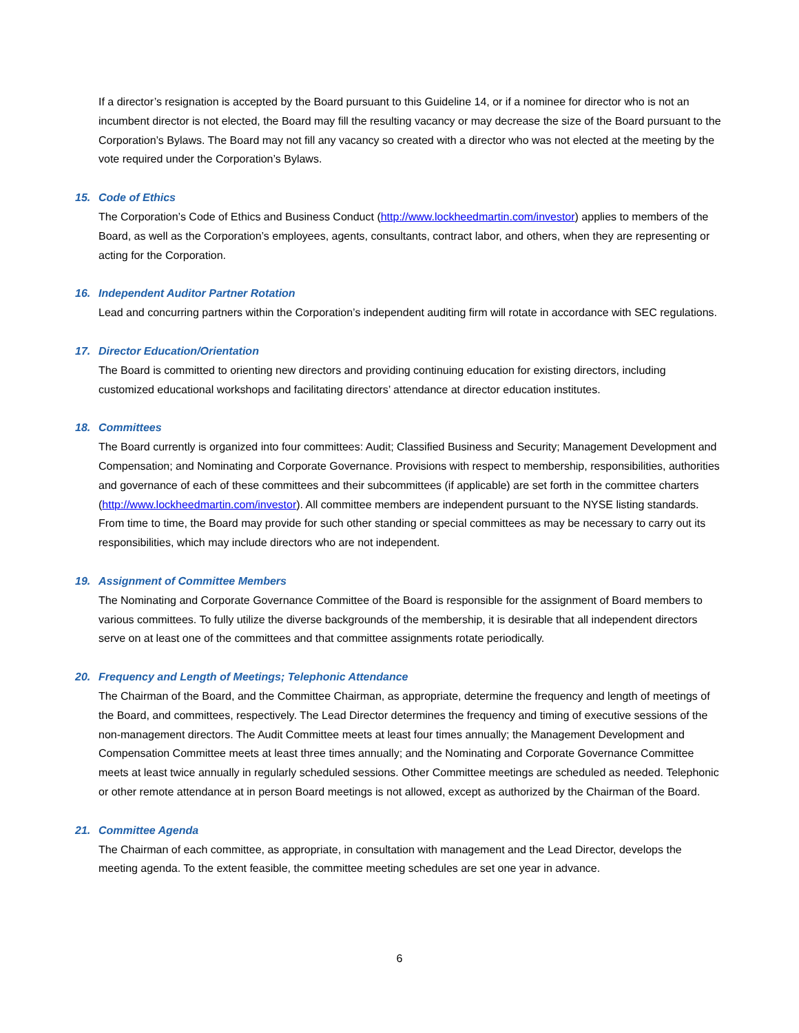If a director’s resignation is accepted by the Board pursuant to this Guideline 14, or if a nominee for director who is not an incumbent director is not elected, the Board may fill the resulting vacancy or may decrease the size of the Board pursuant to the Corporation’s Bylaws. The Board may not fill any vacancy so created with a director who was not elected at the meeting by the vote required under the Corporation’s Bylaws.
15. Code of Ethics
The Corporation’s Code of Ethics and Business Conduct (http://www.lockheedmartin.com/investor) applies to members of the Board, as well as the Corporation’s employees, agents, consultants, contract labor, and others, when they are representing or acting for the Corporation.
16. Independent Auditor Partner Rotation
Lead and concurring partners within the Corporation’s independent auditing firm will rotate in accordance with SEC regulations.
17. Director Education/Orientation
The Board is committed to orienting new directors and providing continuing education for existing directors, including customized educational workshops and facilitating directors’ attendance at director education institutes.
18. Committees
The Board currently is organized into four committees: Audit; Classified Business and Security; Management Development and Compensation; and Nominating and Corporate Governance. Provisions with respect to membership, responsibilities, authorities and governance of each of these committees and their subcommittees (if applicable) are set forth in the committee charters (http://www.lockheedmartin.com/investor). All committee members are independent pursuant to the NYSE listing standards. From time to time, the Board may provide for such other standing or special committees as may be necessary to carry out its responsibilities, which may include directors who are not independent.
19. Assignment of Committee Members
The Nominating and Corporate Governance Committee of the Board is responsible for the assignment of Board members to various committees. To fully utilize the diverse backgrounds of the membership, it is desirable that all independent directors serve on at least one of the committees and that committee assignments rotate periodically.
20. Frequency and Length of Meetings; Telephonic Attendance
The Chairman of the Board, and the Committee Chairman, as appropriate, determine the frequency and length of meetings of the Board, and committees, respectively. The Lead Director determines the frequency and timing of executive sessions of the non-management directors. The Audit Committee meets at least four times annually; the Management Development and Compensation Committee meets at least three times annually; and the Nominating and Corporate Governance Committee meets at least twice annually in regularly scheduled sessions. Other Committee meetings are scheduled as needed. Telephonic or other remote attendance at in person Board meetings is not allowed, except as authorized by the Chairman of the Board.
21. Committee Agenda
The Chairman of each committee, as appropriate, in consultation with management and the Lead Director, develops the meeting agenda. To the extent feasible, the committee meeting schedules are set one year in advance.
6